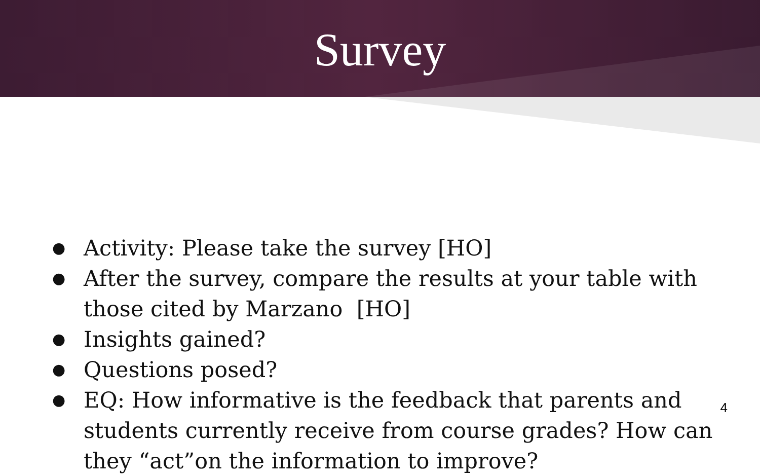Survey
● Activity: Please take the survey [HO]
● After the survey, compare the results at your table with those cited by Marzano [HO]
● Insights gained?
● Questions posed?
● EQ: How informative is the feedback that parents and students currently receive from course grades? How can they “act”on the information to improve?
4